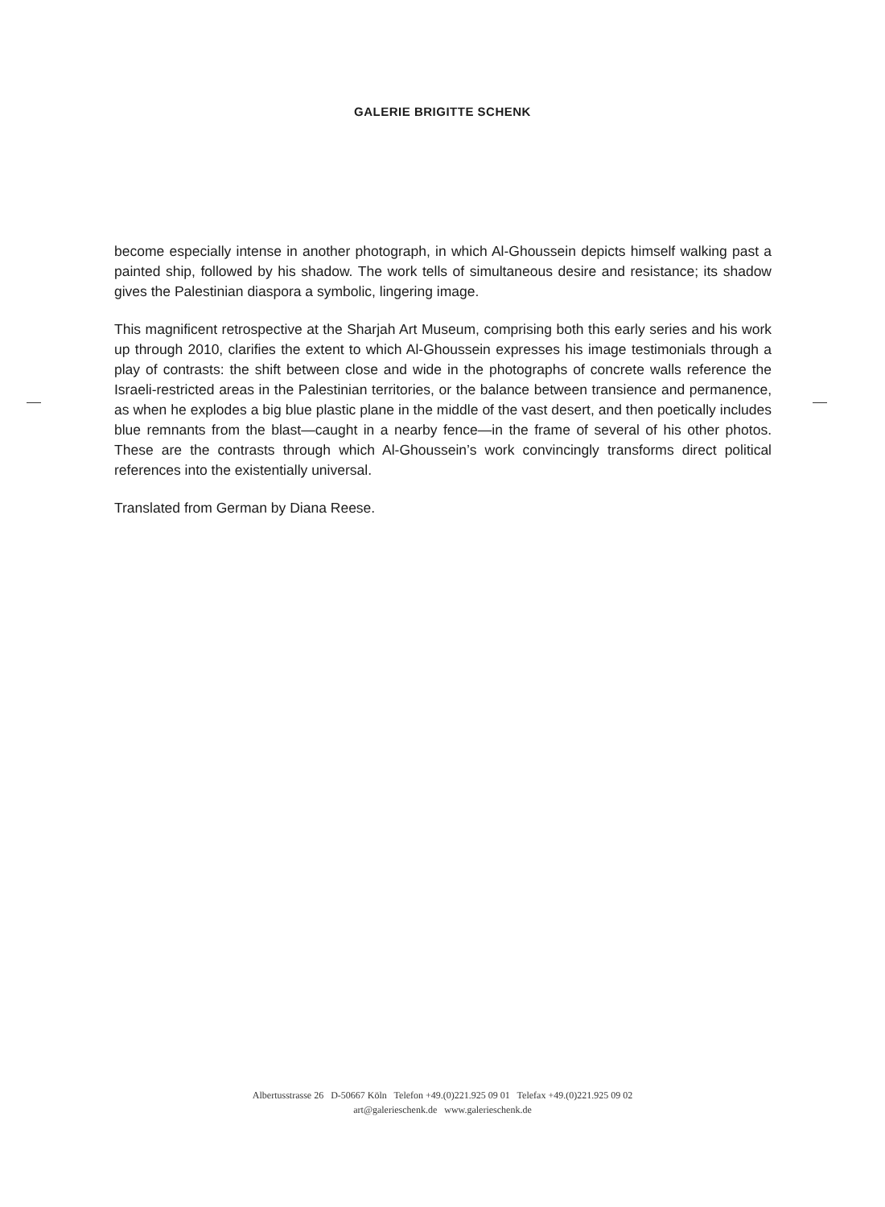GALERIE BRIGITTE SCHENK
become especially intense in another photograph, in which Al-Ghoussein depicts himself walking past a painted ship, followed by his shadow. The work tells of simultaneous desire and resistance; its shadow gives the Palestinian diaspora a symbolic, lingering image.
This magnificent retrospective at the Sharjah Art Museum, comprising both this early series and his work up through 2010, clarifies the extent to which Al-Ghoussein expresses his image testimonials through a play of contrasts: the shift between close and wide in the photographs of concrete walls reference the Israeli-restricted areas in the Palestinian territories, or the balance between transience and permanence, as when he explodes a big blue plastic plane in the middle of the vast desert, and then poetically includes blue remnants from the blast—caught in a nearby fence—in the frame of several of his other photos. These are the contrasts through which Al-Ghoussein’s work convincingly transforms direct political references into the existentially universal.
Translated from German by Diana Reese.
Albertusstrasse 26 D-50667 Köln Telefon +49.(0)221.925 09 01 Telefax +49.(0)221.925 09 02
art@galerieschenk.de www.galerieschenk.de